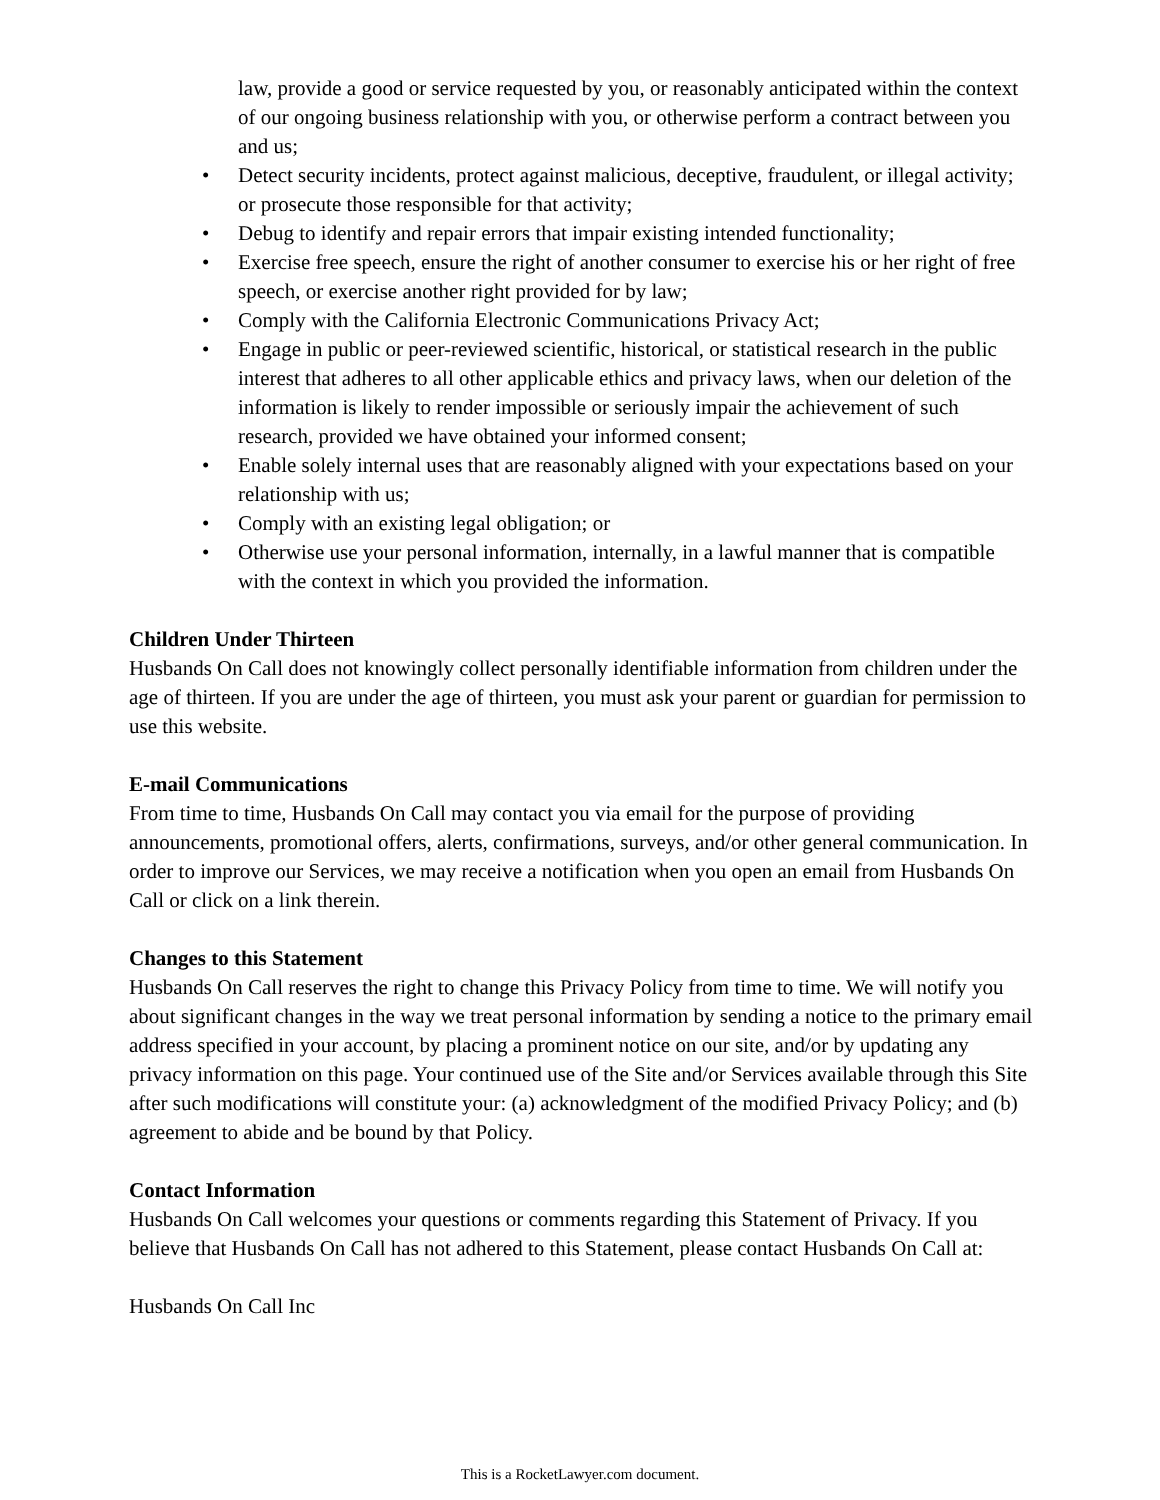law, provide a good or service requested by you, or reasonably anticipated within the context of our ongoing business relationship with you, or otherwise perform a contract between you and us;
• Detect security incidents, protect against malicious, deceptive, fraudulent, or illegal activity; or prosecute those responsible for that activity;
• Debug to identify and repair errors that impair existing intended functionality;
• Exercise free speech, ensure the right of another consumer to exercise his or her right of free speech, or exercise another right provided for by law;
• Comply with the California Electronic Communications Privacy Act;
• Engage in public or peer-reviewed scientific, historical, or statistical research in the public interest that adheres to all other applicable ethics and privacy laws, when our deletion of the information is likely to render impossible or seriously impair the achievement of such research, provided we have obtained your informed consent;
• Enable solely internal uses that are reasonably aligned with your expectations based on your relationship with us;
• Comply with an existing legal obligation; or
• Otherwise use your personal information, internally, in a lawful manner that is compatible with the context in which you provided the information.
Children Under Thirteen
Husbands On Call does not knowingly collect personally identifiable information from children under the age of thirteen. If you are under the age of thirteen, you must ask your parent or guardian for permission to use this website.
E-mail Communications
From time to time, Husbands On Call may contact you via email for the purpose of providing announcements, promotional offers, alerts, confirmations, surveys, and/or other general communication. In order to improve our Services, we may receive a notification when you open an email from Husbands On Call or click on a link therein.
Changes to this Statement
Husbands On Call reserves the right to change this Privacy Policy from time to time. We will notify you about significant changes in the way we treat personal information by sending a notice to the primary email address specified in your account, by placing a prominent notice on our site, and/or by updating any privacy information on this page. Your continued use of the Site and/or Services available through this Site after such modifications will constitute your: (a) acknowledgment of the modified Privacy Policy; and (b) agreement to abide and be bound by that Policy.
Contact Information
Husbands On Call welcomes your questions or comments regarding this Statement of Privacy. If you believe that Husbands On Call has not adhered to this Statement, please contact Husbands On Call at:
Husbands On Call Inc
This is a RocketLawyer.com document.